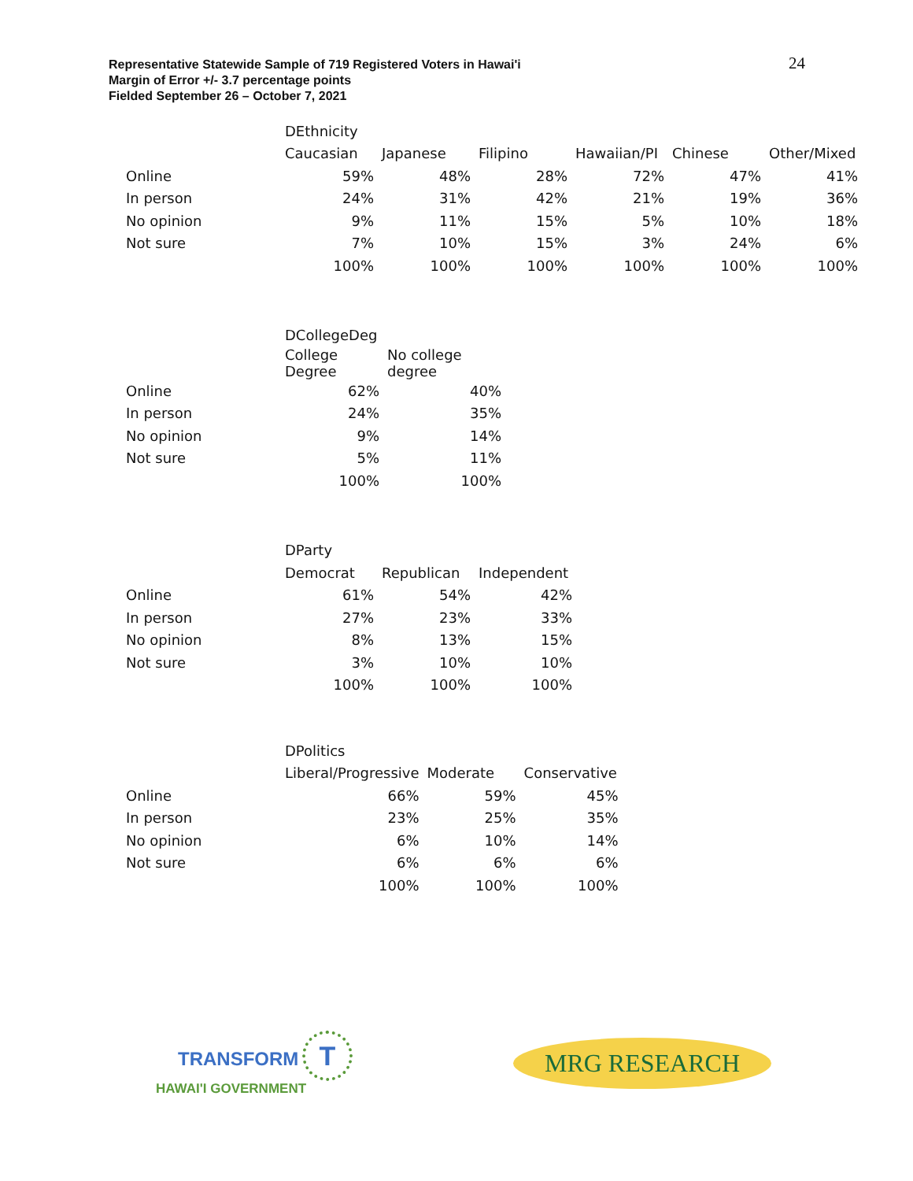Representative Statewide Sample of 719 Registered Voters in Hawai'i
Margin of Error +/- 3.7 percentage points
Fielded September 26 – October 7, 2021
24
| | DEthnicity | | | | | |
| | Caucasian | Japanese | Filipino | Hawaiian/PI | Chinese | Other/Mixed |
| Online | 59% | 48% | 28% | 72% | 47% | 41% |
| In person | 24% | 31% | 42% | 21% | 19% | 36% |
| No opinion | 9% | 11% | 15% | 5% | 10% | 18% |
| Not sure | 7% | 10% | 15% | 3% | 24% | 6% |
| | 100% | 100% | 100% | 100% | 100% | 100% |
| | DCollegeDeg | |
| | College Degree | No college degree |
| Online | 62% | 40% |
| In person | 24% | 35% |
| No opinion | 9% | 14% |
| Not sure | 5% | 11% |
| | 100% | 100% |
| | DParty | | |
| | Democrat | Republican | Independent |
| Online | 61% | 54% | 42% |
| In person | 27% | 23% | 33% |
| No opinion | 8% | 13% | 15% |
| Not sure | 3% | 10% | 10% |
| | 100% | 100% | 100% |
| | DPolitics | | |
| | Liberal/Progressive | Moderate | Conservative |
| Online | 66% | 59% | 45% |
| In person | 23% | 25% | 35% |
| No opinion | 6% | 10% | 14% |
| Not sure | 6% | 6% | 6% |
| | 100% | 100% | 100% |
TRANSFORM T
HAWAI'I GOVERNMENT
MRG RESEARCH